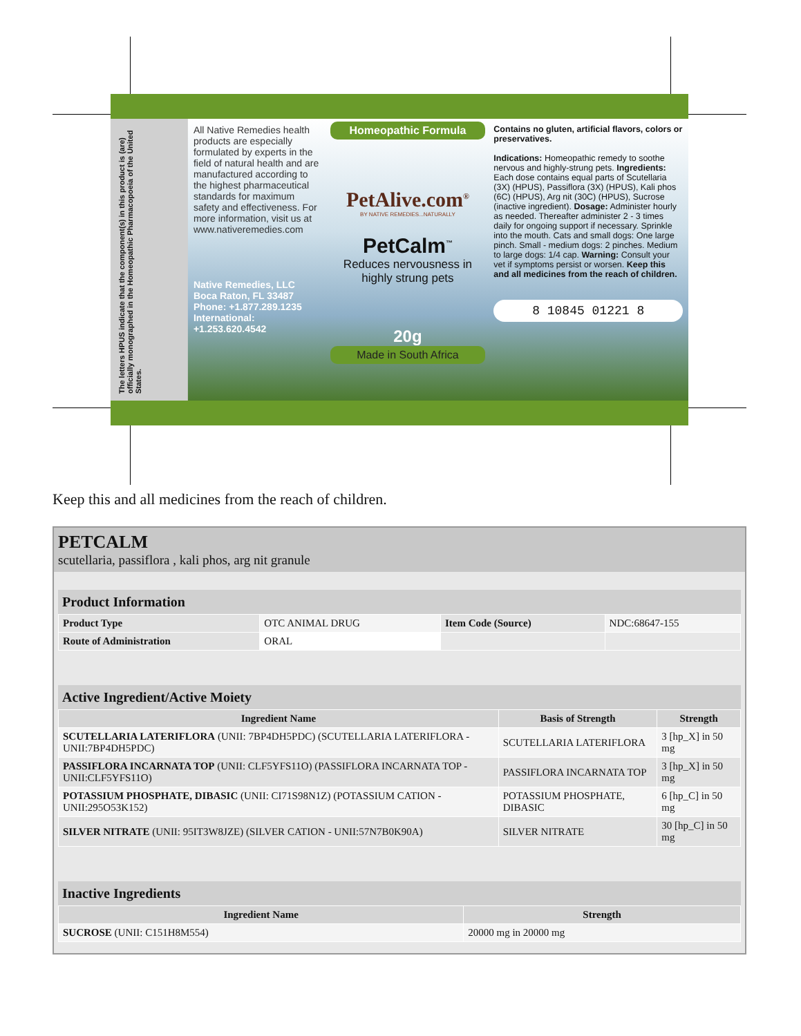The letters HPUS indicate that the component(s) in this product is (are) officially monographed in the Homeopathic Pharmacopoeia of the United States.
All Native Remedies health products are especially formulated by experts in the field of natural health and are manufactured according to the highest pharmaceutical standards for maximum safety and effectiveness. For more information, visit us at www.nativeremedies.com
Native Remedies, LLC
Boca Raton, FL 33487
Phone: +1.877.289.1235
International: +1.253.620.4542
Homeopathic Formula
PetAlive.com<sup>®</sup>
BY NATIVE REMEDIES...NATURALLY
PetCalm<sup>™</sup>
Reduces nervousness in highly strung pets
20g
Made in South Africa
Contains no gluten, artificial flavors, colors or preservatives.
Indications: Homeopathic remedy to soothe nervous and highly-strung pets. Ingredients: Each dose contains equal parts of Scutellaria (3X) (HPUS), Passiflora (3X) (HPUS), Kali phos (6C) (HPUS), Arg nit (30C) (HPUS), Sucrose (inactive ingredient). Dosage: Administer hourly as needed. Thereafter administer 2 - 3 times daily for ongoing support if necessary. Sprinkle into the mouth. Cats and small dogs: One large pinch. Small - medium dogs: 2 pinches. Medium to large dogs: 1/4 cap. Warning: Consult your vet if symptoms persist or worsen. Keep this and all medicines from the reach of children.
8 10845 01221 8
Keep this and all medicines from the reach of children.
PETCALM
scutellaria, passiflora , kali phos, arg nit granule
Product Information
| Product Type | OTC ANIMAL DRUG | Item Code (Source) | NDC:68647-155 |
| Route of Administration | ORAL | | |
Active Ingredient/Active Moiety
| Ingredient Name | Basis of Strength | Strength |
| --- | --- | --- |
| SCUTELLARIA LATERIFLORA (UNII: 7BP4DH5PDC) (SCUTELLARIA LATERIFLORA - UNII:7BP4DH5PDC) | SCUTELLARIA LATERIFLORA | 3 [hp_X] in 50 mg |
| PASSIFLORA INCARNATA TOP (UNII: CLF5YFS11O) (PASSIFLORA INCARNATA TOP - UNII:CLF5YFS11O) | PASSIFLORA INCARNATA TOP | 3 [hp_X] in 50 mg |
| POTASSIUM PHOSPHATE, DIBASIC (UNII: CI71S98N1Z) (POTASSIUM CATION - UNII:295O53K152) | POTASSIUM PHOSPHATE, DIBASIC | 6 [hp_C] in 50 mg |
| SILVER NITRATE (UNII: 95IT3W8JZE) (SILVER CATION - UNII:57N7B0K90A) | SILVER NITRATE | 30 [hp_C] in 50 mg |
Inactive Ingredients
| Ingredient Name | Strength |
| --- | --- |
| SUCROSE (UNII: C151H8M554) | 20000 mg in 20000 mg |